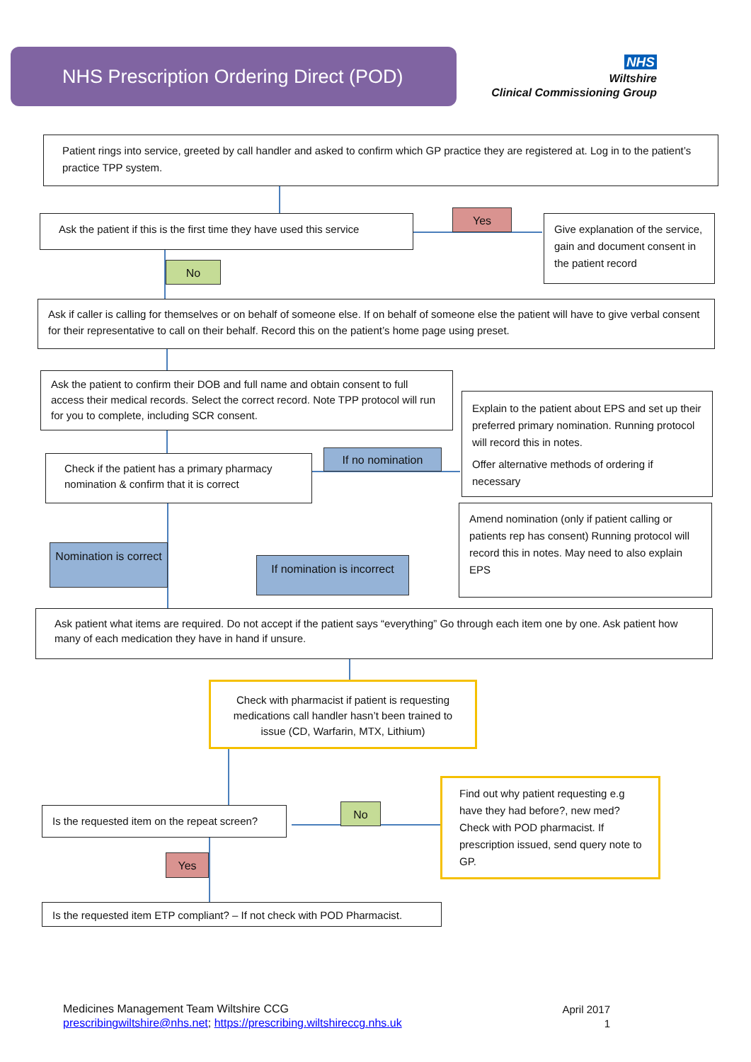NHS Prescription Ordering Direct (POD)
NHS
Wiltshire
Clinical Commissioning Group
Patient rings into service, greeted by call handler and asked to confirm which GP practice they are registered at. Log in to the patient’s practice TPP system.
Ask the patient if this is the first time they have used this service
Yes
Give explanation of the service, gain and document consent in the patient record
No
Ask if caller is calling for themselves or on behalf of someone else. If on behalf of someone else the patient will have to give verbal consent for their representative to call on their behalf. Record this on the patient’s home page using preset.
Ask the patient to confirm their DOB and full name and obtain consent to full access their medical records. Select the correct record. Note TPP protocol will run for you to complete, including SCR consent.
Explain to the patient about EPS and set up their preferred primary nomination. Running protocol will record this in notes.
Offer alternative methods of ordering if necessary
Check if the patient has a primary pharmacy nomination & confirm that it is correct
If no nomination
Amend nomination (only if patient calling or patients rep has consent) Running protocol will record this in notes. May need to also explain EPS
Nomination is correct
If nomination is incorrect
Ask patient what items are required. Do not accept if the patient says “everything” Go through each item one by one. Ask patient how many of each medication they have in hand if unsure.
Check with pharmacist if patient is requesting medications call handler hasn’t been trained to issue (CD, Warfarin, MTX, Lithium)
Is the requested item on the repeat screen?
No
Find out why patient requesting e.g have they had before?, new med? Check with POD pharmacist. If prescription issued, send query note to GP.
Yes
Is the requested item ETP compliant? – If not check with POD Pharmacist.
Medicines Management Team Wiltshire CCG
prescribingwiltshire@nhs.net; https://prescribing.wiltshireccg.nhs.uk
April 2017
1